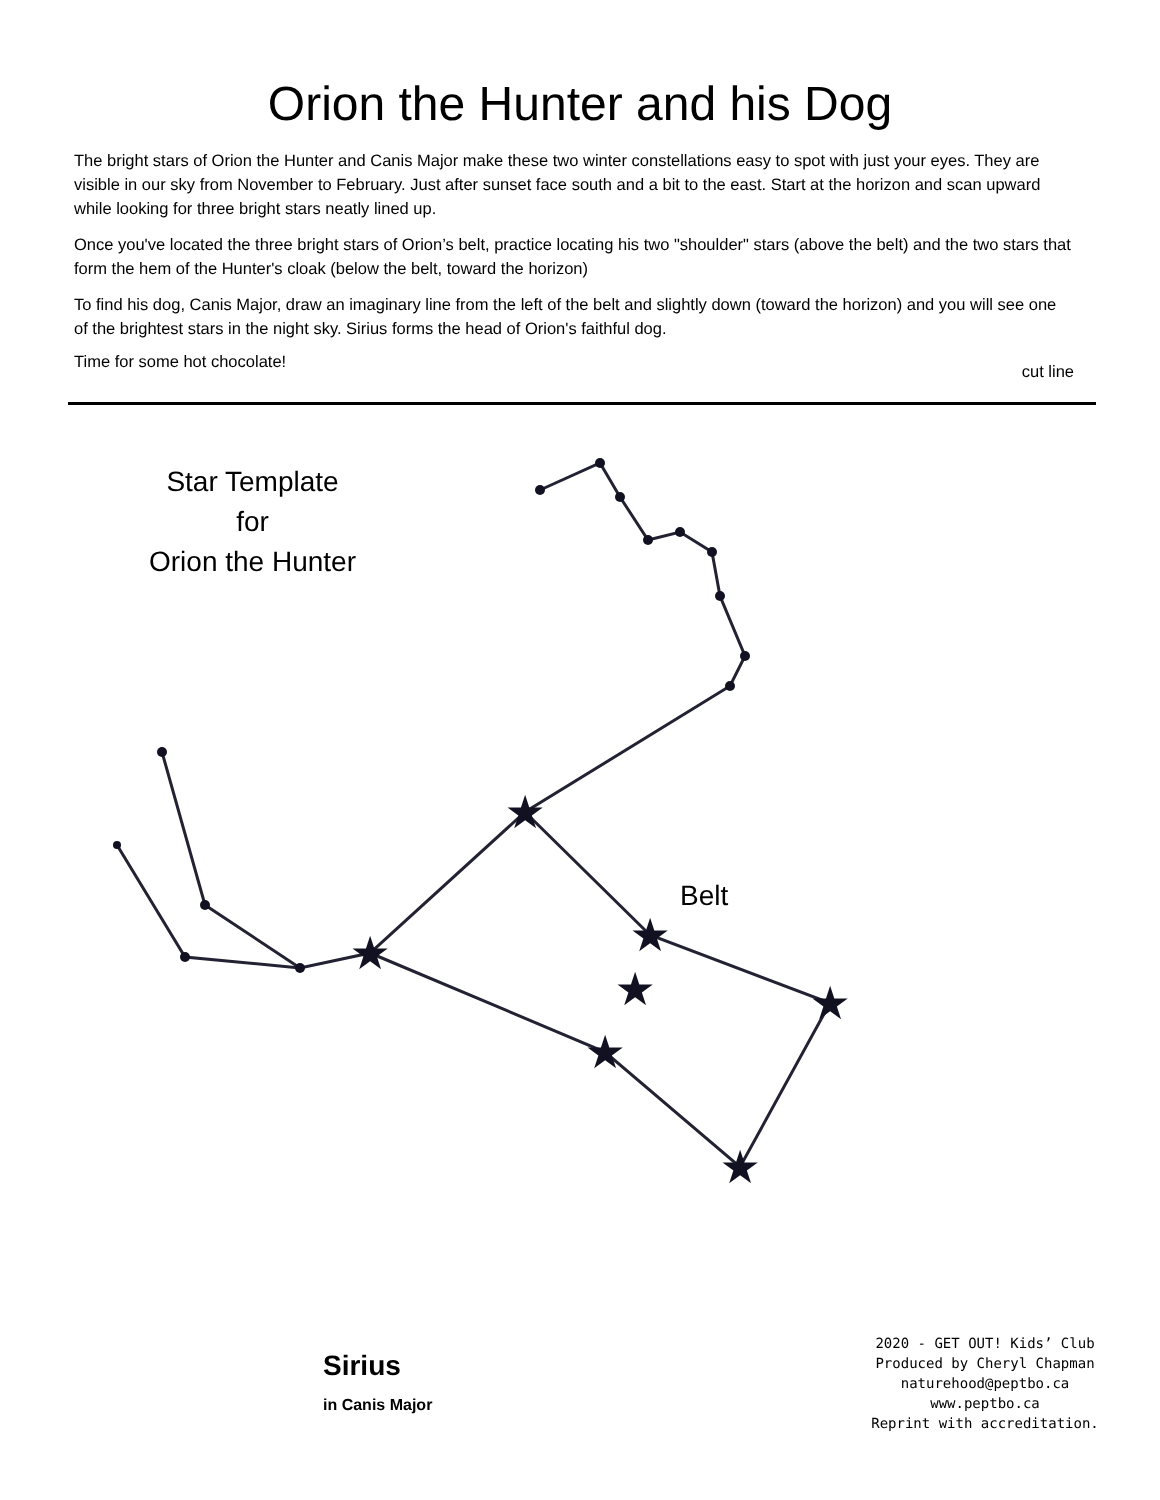Orion the Hunter and his Dog
The bright stars of Orion the Hunter and Canis Major make these two winter constellations easy to spot with just your eyes. They are visible in our sky from November to February. Just after sunset face south and a bit to the east. Start at the horizon and scan upward while looking for three bright stars neatly lined up.
Once you've located the three bright stars of Orion’s belt, practice locating his two "shoulder" stars (above the belt) and the two stars that form the hem of the Hunter's cloak (below the belt, toward the horizon)
To find his dog, Canis Major, draw an imaginary line from the left of the belt and slightly down (toward the horizon) and you will see one of the brightest stars in the night sky. Sirius forms the head of Orion's faithful dog.
Time for some hot chocolate! cut line
Star Template
for
Orion the Hunter
Belt
★
★
★
★
★
★
★
★
Sirius
in Canis Major
2020 - GET OUT! Kids’ Club
Produced by Cheryl Chapman
naturehood@peptbo.ca
www.peptbo.ca
Reprint with accreditation.